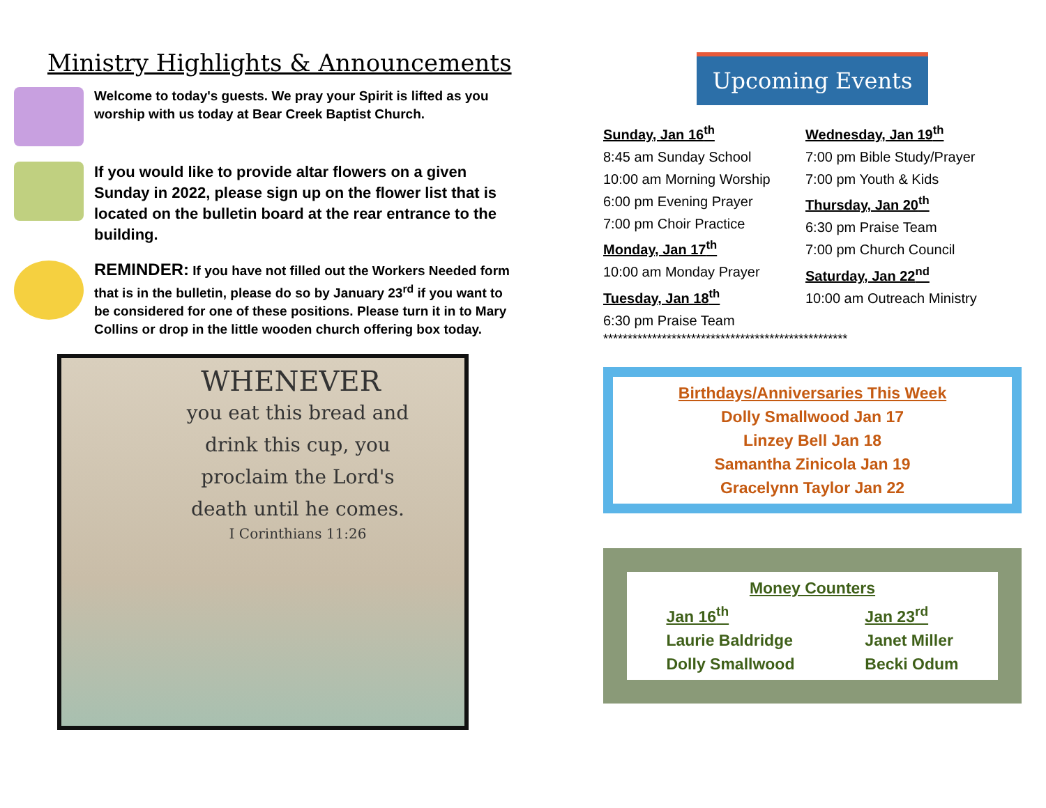Ministry Highlights & Announcements
Welcome to today's guests. We pray your Spirit is lifted as you worship with us today at Bear Creek Baptist Church.
If you would like to provide altar flowers on a given Sunday in 2022, please sign up on the flower list that is located on the bulletin board at the rear entrance to the building.
REMINDER: If you have not filled out the Workers Needed form that is in the bulletin, please do so by January 23<sup>rd</sup> if you want to be considered for one of these positions. Please turn it in to Mary Collins or drop in the little wooden church offering box today.
WHENEVER
you eat this bread and
drink this cup, you
proclaim the Lord's
death until he comes.
I Corinthians 11:26
Upcoming Events
Sunday, Jan 16<sup>th</sup>
8:45 am Sunday School
10:00 am Morning Worship
6:00 pm Evening Prayer
7:00 pm Choir Practice
Monday, Jan 17<sup>th</sup>
10:00 am Monday Prayer
Tuesday, Jan 18<sup>th</sup>
6:30 pm Praise Team
Wednesday, Jan 19<sup>th</sup>
7:00 pm Bible Study/Prayer
7:00 pm Youth & Kids
Thursday, Jan 20<sup>th</sup>
6:30 pm Praise Team
7:00 pm Church Council
Saturday, Jan 22<sup>nd</sup>
10:00 am Outreach Ministry
**************************************************
Birthdays/Anniversaries This Week
Dolly Smallwood Jan 17
Linzey Bell Jan 18
Samantha Zinicola Jan 19
Gracelynn Taylor Jan 22
Money Counters
Jan 16<sup>th</sup>
Laurie Baldridge
Dolly Smallwood
Jan 23<sup>rd</sup>
Janet Miller
Becki Odum